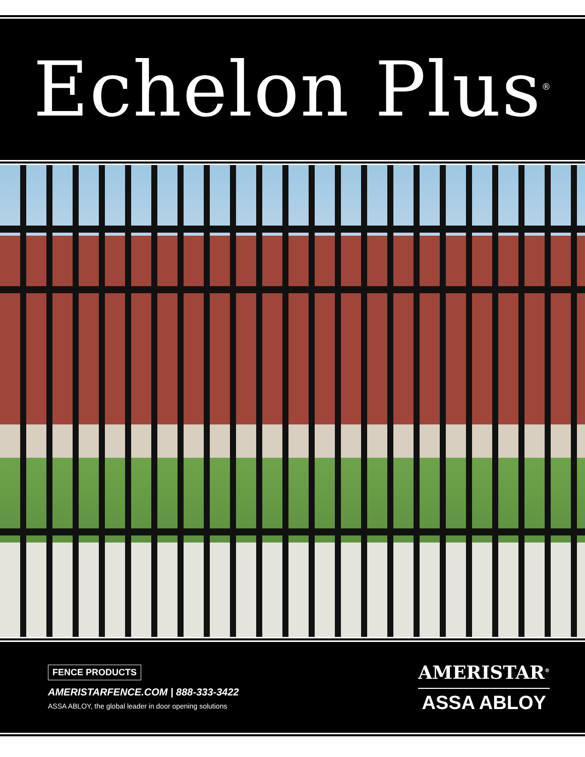Echelon Plus<sup>®</sup>
FENCE PRODUCTS
AMERISTARFENCE.COM | 888-333-3422
ASSA ABLOY, the global leader in door opening solutions
AMERISTAR<sup>®</sup>
ASSA ABLOY